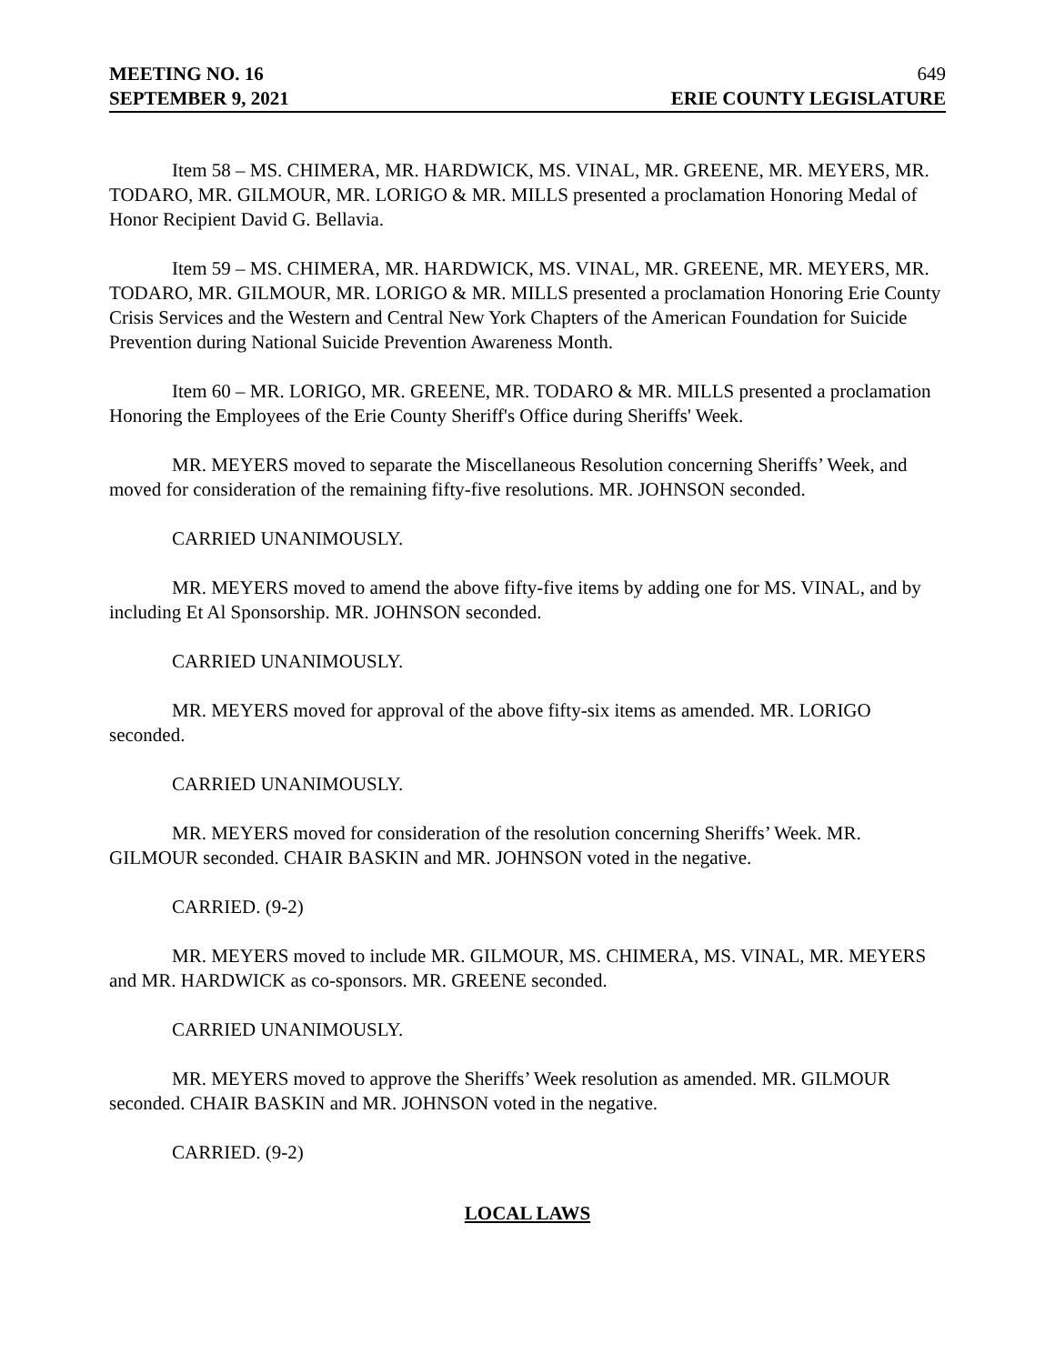MEETING NO. 16 649
SEPTEMBER 9, 2021 ERIE COUNTY LEGISLATURE
Item 58 – MS. CHIMERA, MR. HARDWICK, MS. VINAL, MR. GREENE, MR. MEYERS, MR. TODARO, MR. GILMOUR, MR. LORIGO & MR. MILLS presented a proclamation Honoring Medal of Honor Recipient David G. Bellavia.
Item 59 – MS. CHIMERA, MR. HARDWICK, MS. VINAL, MR. GREENE, MR. MEYERS, MR. TODARO, MR. GILMOUR, MR. LORIGO & MR. MILLS presented a proclamation Honoring Erie County Crisis Services and the Western and Central New York Chapters of the American Foundation for Suicide Prevention during National Suicide Prevention Awareness Month.
Item 60 – MR. LORIGO, MR. GREENE, MR. TODARO & MR. MILLS presented a proclamation Honoring the Employees of the Erie County Sheriff's Office during Sheriffs' Week.
MR. MEYERS moved to separate the Miscellaneous Resolution concerning Sheriffs’ Week, and moved for consideration of the remaining fifty-five resolutions. MR. JOHNSON seconded.
CARRIED UNANIMOUSLY.
MR. MEYERS moved to amend the above fifty-five items by adding one for MS. VINAL, and by including Et Al Sponsorship. MR. JOHNSON seconded.
CARRIED UNANIMOUSLY.
MR. MEYERS moved for approval of the above fifty-six items as amended. MR. LORIGO seconded.
CARRIED UNANIMOUSLY.
MR. MEYERS moved for consideration of the resolution concerning Sheriffs’ Week. MR. GILMOUR seconded. CHAIR BASKIN and MR. JOHNSON voted in the negative.
CARRIED. (9-2)
MR. MEYERS moved to include MR. GILMOUR, MS. CHIMERA, MS. VINAL, MR. MEYERS and MR. HARDWICK as co-sponsors. MR. GREENE seconded.
CARRIED UNANIMOUSLY.
MR. MEYERS moved to approve the Sheriffs’ Week resolution as amended. MR. GILMOUR seconded. CHAIR BASKIN and MR. JOHNSON voted in the negative.
CARRIED. (9-2)
LOCAL LAWS